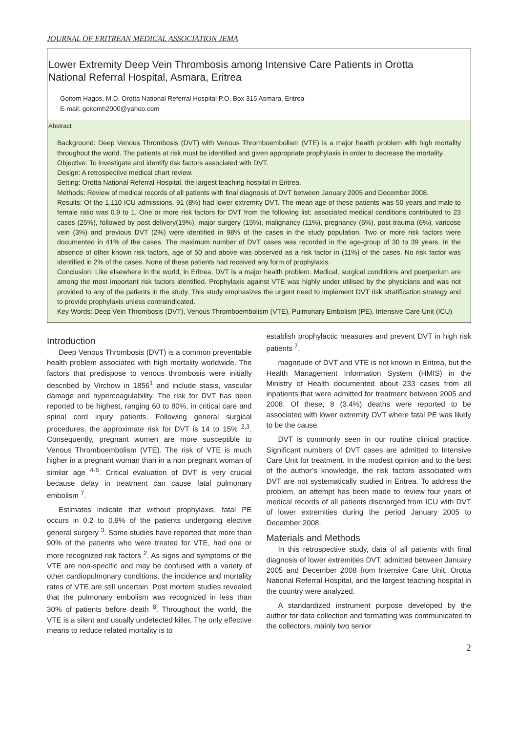JOURNAL OF ERITREAN MEDICAL ASSOCIATION JEMA
Lower Extremity Deep Vein Thrombosis among Intensive Care Patients in Orotta
National Referral Hospital, Asmara, Eritrea
Goitom Hagos, M.D. Orotta National Referral Hospital P.O. Box 315 Asmara, Eritrea
E-mail: goitomh2000@yahoo.com
Abstract
Background: Deep Venous Thrombosis (DVT) with Venous Thromboembolism (VTE) is a major health problem with high mortality throughout the world. The patients at risk must be identified and given appropriate prophylaxis in order to decrease the mortality.
Objective: To investigate and identify risk factors associated with DVT.
Design: A retrospective medical chart review.
Setting: Orotta National Referral Hospital, the largest teaching hospital in Eritrea.
Methods: Review of medical records of all patients with final diagnosis of DVT between January 2005 and December 2008.
Results: Of the 1,110 ICU admissions, 91 (8%) had lower extremity DVT. The mean age of these patients was 50 years and male to female ratio was 0.9 to 1. One or more risk factors for DVT from the following list; associated medical conditions contributed to 23 cases (25%), followed by post delivery(19%), major surgery (15%), malignancy (11%), pregnancy (6%), post trauma (6%), varicose vein (3%) and previous DVT (2%) were identified in 98% of the cases in the study population. Two or more risk factors were documented in 41% of the cases. The maximum number of DVT cases was recorded in the age-group of 30 to 39 years. In the absence of other known risk factors, age of 50 and above was observed as a risk factor in (11%) of the cases. No risk factor was identified in 2% of the cases. None of these patients had received any form of prophylaxis.
Conclusion: Like elsewhere in the world, in Eritrea, DVT is a major health problem. Medical, surgical conditions and puerperium are among the most important risk factors identified. Prophylaxis against VTE was highly under utilised by the physicians and was not provided to any of the patients in the study. This study emphasizes the urgent need to implement DVT risk stratification strategy and to provide prophylaxis unless contraindicated.
Key Words: Deep Vein Thrombosis (DVT), Venous Thromboembolism (VTE), Pulmonary Embolism (PE), Intensive Care Unit (ICU)
Introduction
Deep Venous Thrombosis (DVT) is a common preventable health problem associated with high mortality worldwide. The factors that predispose to venous thrombosis were initially described by Virchow in 1856<sup>1</sup> and include stasis, vascular damage and hypercoagulability. The risk for DVT has been reported to be highest, ranging 60 to 80%, in critical care and spinal cord injury patients. Following general surgical procedures, the approximate risk for DVT is 14 to 15% <sup>2,3</sup>. Consequently, pregnant women are more susceptible to Venous Thromboembolism (VTE). The risk of VTE is much higher in a pregnant woman than in a non pregnant woman of similar age <sup>4-6</sup>. Critical evaluation of DVT is very crucial because delay in treatment can cause fatal pulmonary embolism <sup>7</sup>.
Estimates indicate that without prophylaxis, fatal PE occurs in 0.2 to 0.9% of the patients undergoing elective general surgery <sup>3</sup>. Some studies have reported that more than 90% of the patients who were treated for VTE, had one or more recognized risk factors <sup>2</sup>. As signs and symptoms of the VTE are non-specific and may be confused with a variety of other cardiopulmonary conditions, the incidence and mortality rates of VTE are still uncertain. Post mortem studies revealed that the pulmonary embolism was recognized in less than 30% of patients before death <sup>8</sup>. Throughout the world, the VTE is a silent and usually undetected killer. The only effective means to reduce related mortality is to
establish prophylactic measures and prevent DVT in high risk patients <sup>7</sup>.
magnitude of DVT and VTE is not known in Eritrea, but the Health Management Information System (HMIS) in the Ministry of Health documented about 233 cases from all inpatients that were admitted for treatment between 2005 and 2008. Of these, 8 (3.4%) deaths were reported to be associated with lower extremity DVT where fatal PE was likely to be the cause.
DVT is commonly seen in our routine clinical practice. Significant numbers of DVT cases are admitted to Intensive Care Unit for treatment. In the modest opinion and to the best of the author’s knowledge, the risk factors associated with DVT are not systematically studied in Eritrea. To address the problem, an attempt has been made to review four years of medical records of all patients discharged from ICU with DVT of lower extremities during the period January 2005 to December 2008.
Materials and Methods
In this retrospective study, data of all patients with final diagnosis of lower extremities DVT, admitted between January 2005 and December 2008 from Intensive Care Unit, Orotta National Referral Hospital, and the largest teaching hospital in the country were analyzed.
A standardized instrument purpose developed by the author for data collection and formatting was communicated to the collectors, mainly two senior
2